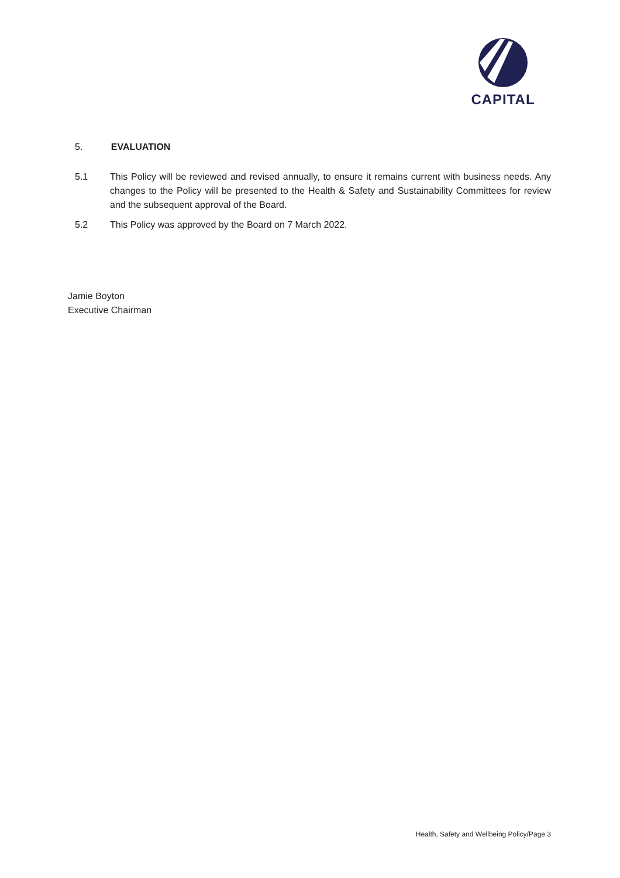CAPITAL
5. EVALUATION
5.1 This Policy will be reviewed and revised annually, to ensure it remains current with business needs. Any changes to the Policy will be presented to the Health & Safety and Sustainability Committees for review and the subsequent approval of the Board.
5.2 This Policy was approved by the Board on 7 March 2022.
Jamie Boyton
Executive Chairman
Health, Safety and Wellbeing Policy/Page 3